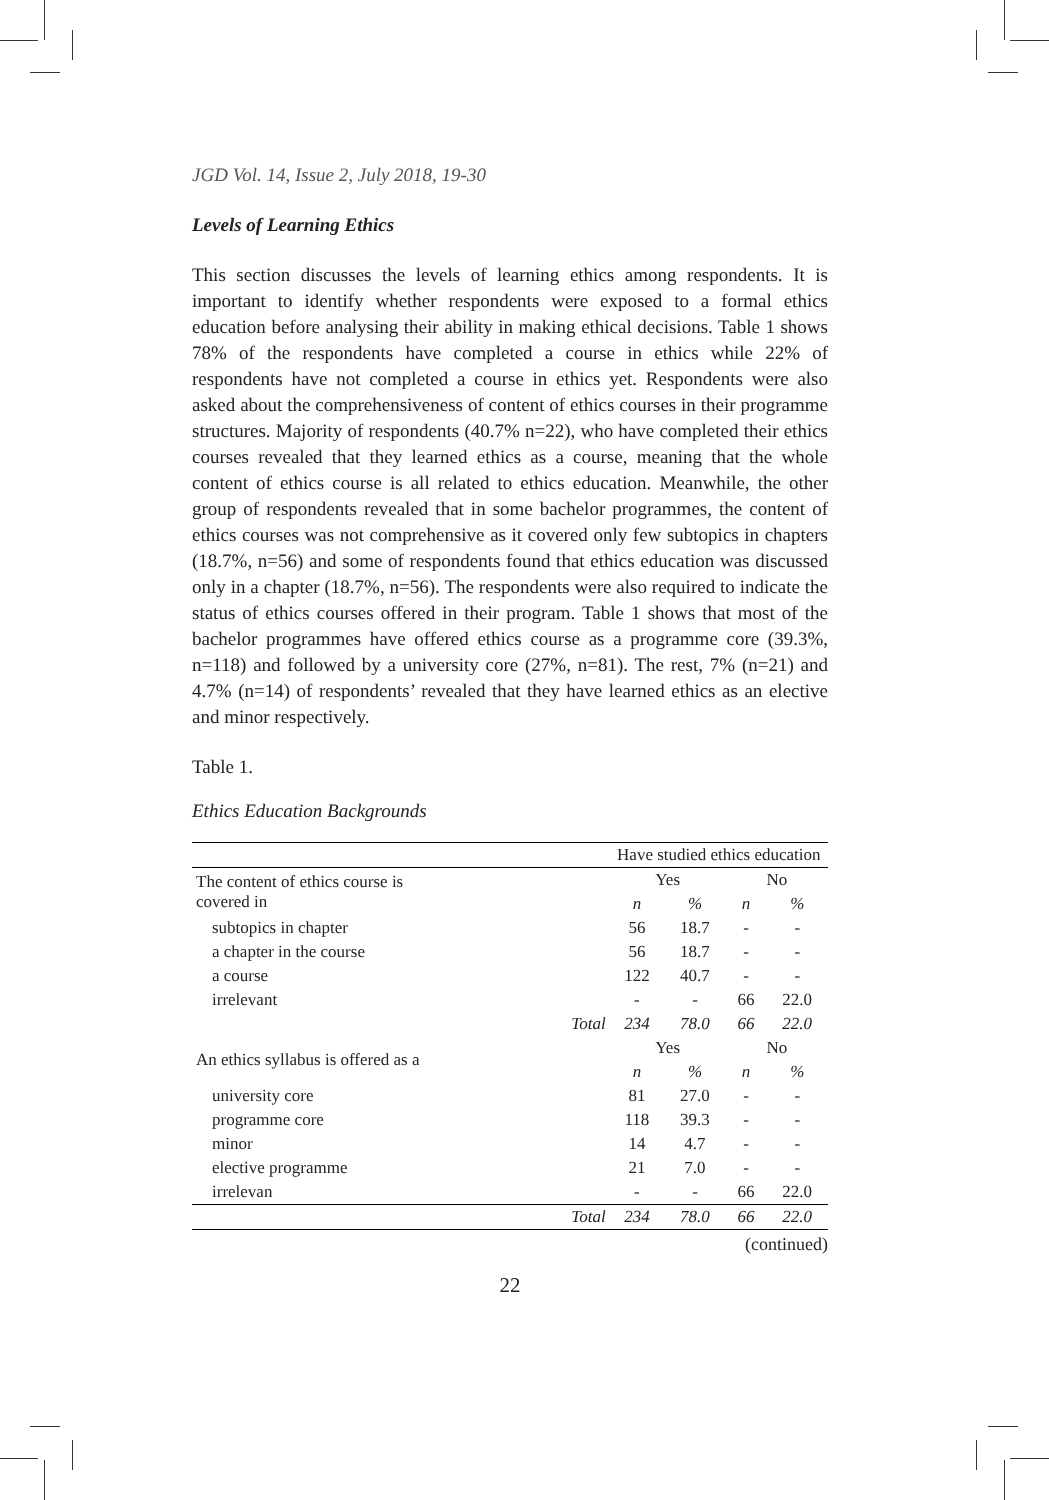JGD Vol. 14, Issue 2, July 2018, 19-30
Levels of Learning Ethics
This section discusses the levels of learning ethics among respondents. It is important to identify whether respondents were exposed to a formal ethics education before analysing their ability in making ethical decisions. Table 1 shows 78% of the respondents have completed a course in ethics while 22% of respondents have not completed a course in ethics yet. Respondents were also asked about the comprehensiveness of content of ethics courses in their programme structures. Majority of respondents (40.7% n=22), who have completed their ethics courses revealed that they learned ethics as a course, meaning that the whole content of ethics course is all related to ethics education. Meanwhile, the other group of respondents revealed that in some bachelor programmes, the content of ethics courses was not comprehensive as it covered only few subtopics in chapters (18.7%, n=56) and some of respondents found that ethics education was discussed only in a chapter (18.7%, n=56). The respondents were also required to indicate the status of ethics courses offered in their program. Table 1 shows that most of the bachelor programmes have offered ethics course as a programme core (39.3%, n=118) and followed by a university core (27%, n=81). The rest, 7% (n=21) and 4.7% (n=14) of respondents’ revealed that they have learned ethics as an elective and minor respectively.
Table 1.
Ethics Education Backgrounds
| | | Have studied ethics education | | | |
| The content of ethics course is covered in | | Yes | | No | |
| | | n | % | n | % |
| subtopics in chapter | | 56 | 18.7 | - | - |
| a chapter in the course | | 56 | 18.7 | - | - |
| a course | | 122 | 40.7 | - | - |
| irrelevant | | - | - | 66 | 22.0 |
| | Total | 234 | 78.0 | 66 | 22.0 |
| An ethics syllabus is offered as a | | Yes | | No | |
| | | n | % | n | % |
| university core | | 81 | 27.0 | - | - |
| programme core | | 118 | 39.3 | - | - |
| minor | | 14 | 4.7 | - | - |
| elective programme | | 21 | 7.0 | - | - |
| irrelevan | | - | - | 66 | 22.0 |
| | Total | 234 | 78.0 | 66 | 22.0 |
(continued)
22